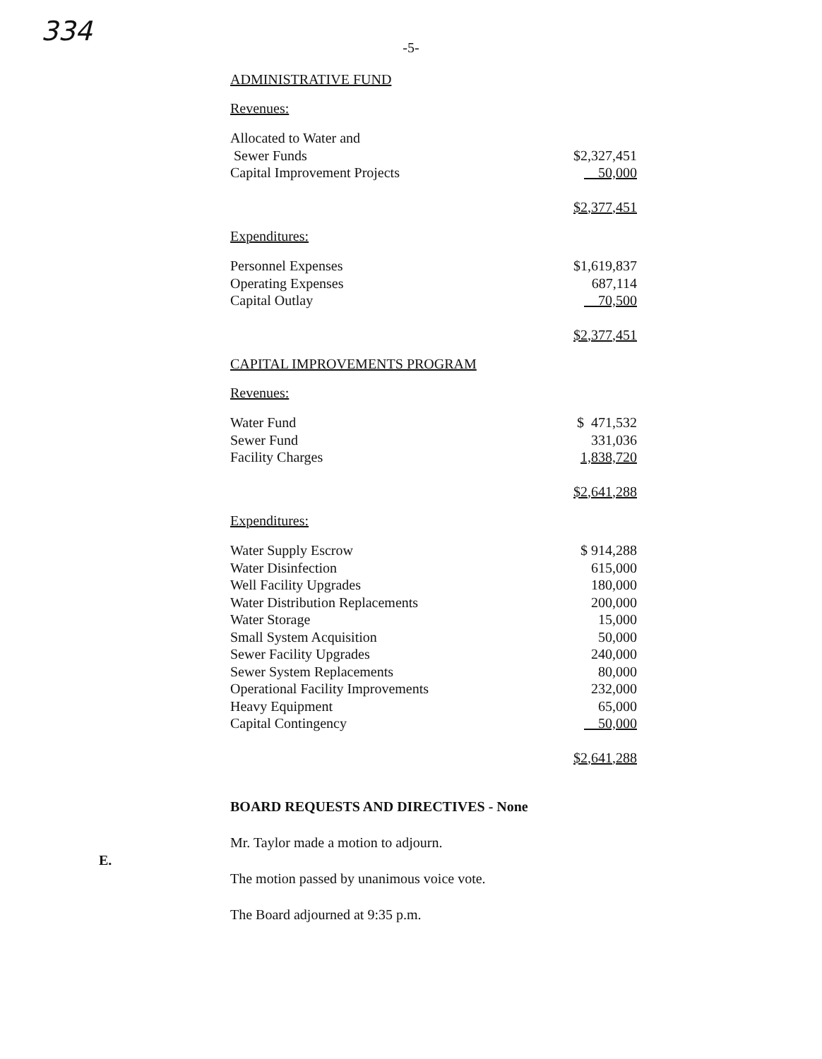334
-5-
ADMINISTRATIVE FUND
Revenues:
| Allocated to Water and | |
| Sewer Funds | $2,327,451 |
| Capital Improvement Projects | 50,000 |
| | $2,377,451 |
Expenditures:
| Personnel Expenses | $1,619,837 |
| Operating Expenses | 687,114 |
| Capital Outlay | 70,500 |
| | $2,377,451 |
CAPITAL IMPROVEMENTS PROGRAM
Revenues:
| Water Fund | $ 471,532 |
| Sewer Fund | 331,036 |
| Facility Charges | 1,838,720 |
| | $2,641,288 |
Expenditures:
| Water Supply Escrow | $ 914,288 |
| Water Disinfection | 615,000 |
| Well Facility Upgrades | 180,000 |
| Water Distribution Replacements | 200,000 |
| Water Storage | 15,000 |
| Small System Acquisition | 50,000 |
| Sewer Facility Upgrades | 240,000 |
| Sewer System Replacements | 80,000 |
| Operational Facility Improvements | 232,000 |
| Heavy Equipment | 65,000 |
| Capital Contingency | 50,000 |
| | $2,641,288 |
E.
BOARD REQUESTS AND DIRECTIVES - None
Mr. Taylor made a motion to adjourn.
The motion passed by unanimous voice vote.
The Board adjourned at 9:35 p.m.